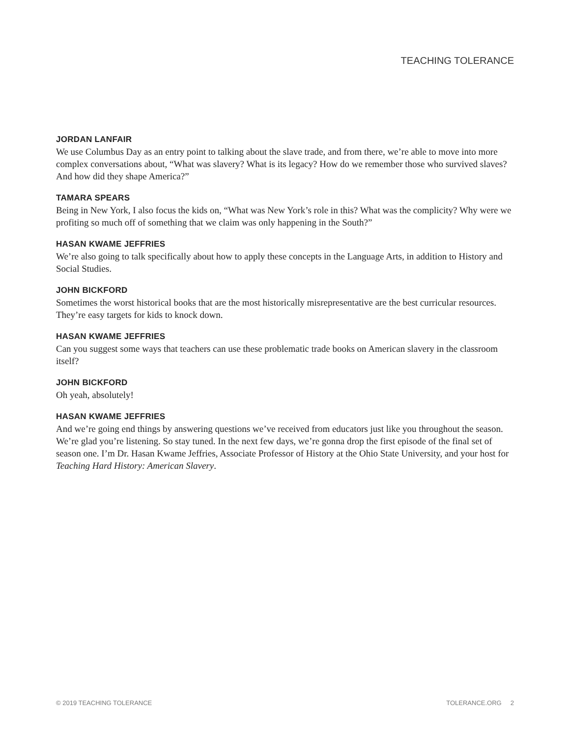TEACHING TOLERANCE
JORDAN LANFAIR
We use Columbus Day as an entry point to talking about the slave trade, and from there, we’re able to move into more complex conversations about, “What was slavery? What is its legacy? How do we remember those who survived slaves? And how did they shape America?”
TAMARA SPEARS
Being in New York, I also focus the kids on, “What was New York’s role in this? What was the complicity? Why were we profiting so much off of something that we claim was only happening in the South?”
HASAN KWAME JEFFRIES
We’re also going to talk specifically about how to apply these concepts in the Language Arts, in addition to History and Social Studies.
JOHN BICKFORD
Sometimes the worst historical books that are the most historically misrepresentative are the best curricular resources. They’re easy targets for kids to knock down.
HASAN KWAME JEFFRIES
Can you suggest some ways that teachers can use these problematic trade books on American slavery in the classroom itself?
JOHN BICKFORD
Oh yeah, absolutely!
HASAN KWAME JEFFRIES
And we’re going end things by answering questions we’ve received from educators just like you throughout the season. We’re glad you’re listening. So stay tuned. In the next few days, we’re gonna drop the first episode of the final set of season one. I’m Dr. Hasan Kwame Jeffries, Associate Professor of History at the Ohio State University, and your host for Teaching Hard History: American Slavery.
© 2019 TEACHING TOLERANCE TOLERANCE.ORG 2